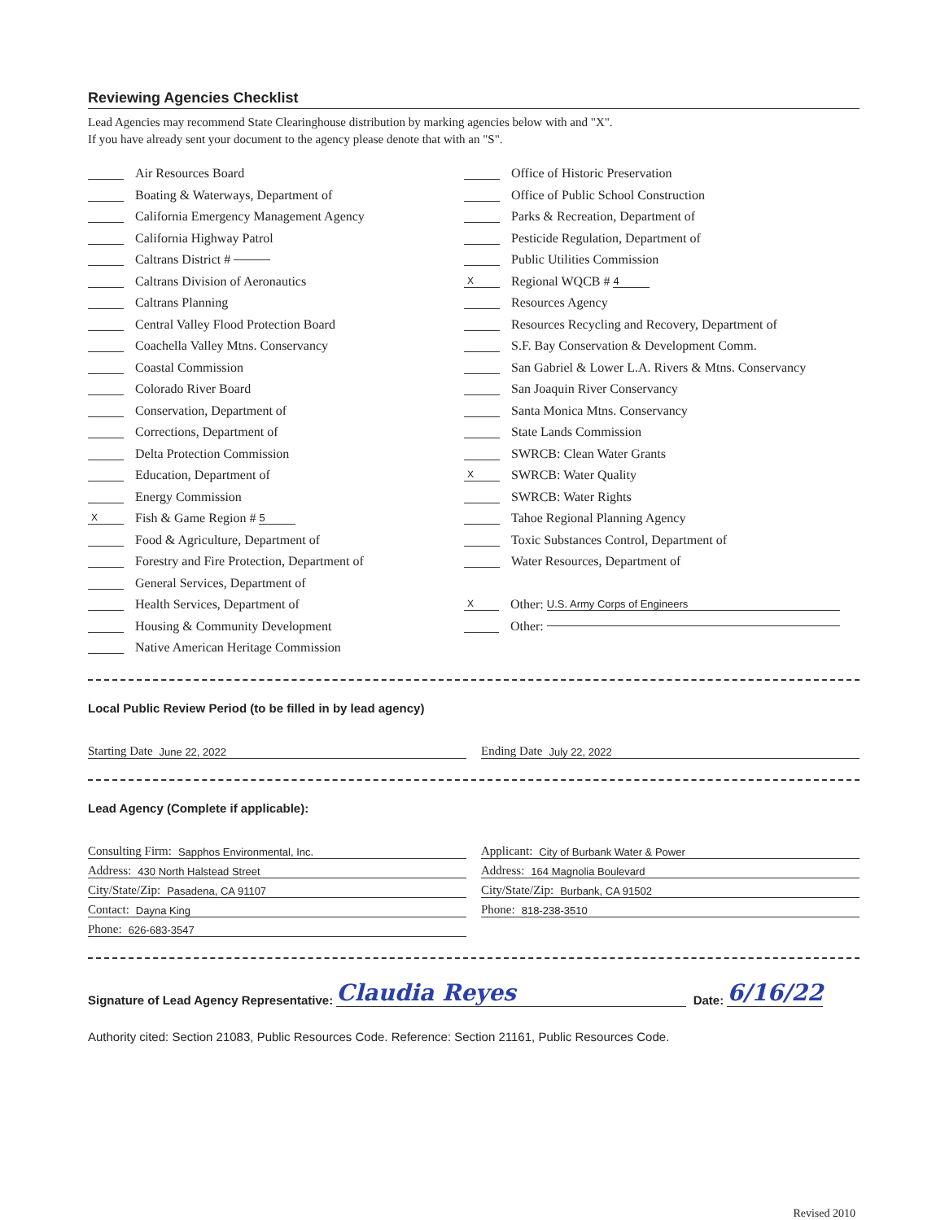Reviewing Agencies Checklist
Lead Agencies may recommend State Clearinghouse distribution by marking agencies below with and "X".
If you have already sent your document to the agency please denote that with an "S".
Air Resources Board
Boating & Waterways, Department of
California Emergency Management Agency
California Highway Patrol
Caltrans District #
Caltrans Division of Aeronautics
Caltrans Planning
Central Valley Flood Protection Board
Coachella Valley Mtns. Conservancy
Coastal Commission
Colorado River Board
Conservation, Department of
Corrections, Department of
Delta Protection Commission
Education, Department of
Energy Commission
X Fish & Game Region # 5
Food & Agriculture, Department of
Forestry and Fire Protection, Department of
General Services, Department of
Health Services, Department of
Housing & Community Development
Native American Heritage Commission
Office of Historic Preservation
Office of Public School Construction
Parks & Recreation, Department of
Pesticide Regulation, Department of
Public Utilities Commission
X Regional WQCB # 4
Resources Agency
Resources Recycling and Recovery, Department of
S.F. Bay Conservation & Development Comm.
San Gabriel & Lower L.A. Rivers & Mtns. Conservancy
San Joaquin River Conservancy
Santa Monica Mtns. Conservancy
State Lands Commission
SWRCB: Clean Water Grants
X SWRCB: Water Quality
SWRCB: Water Rights
Tahoe Regional Planning Agency
Toxic Substances Control, Department of
Water Resources, Department of
X Other: U.S. Army Corps of Engineers
Other:
Local Public Review Period (to be filled in by lead agency)
Starting Date June 22, 2022
Ending Date July 22, 2022
Lead Agency (Complete if applicable):
Consulting Firm: Sapphos Environmental, Inc.
Address: 430 North Halstead Street
City/State/Zip: Pasadena, CA 91107
Contact: Dayna King
Phone: 626-683-3547
Applicant: City of Burbank Water & Power
Address: 164 Magnolia Boulevard
City/State/Zip: Burbank, CA 91502
Phone: 818-238-3510
Signature of Lead Agency Representative: Claudia Reyes Date: 6/16/22
Authority cited: Section 21083, Public Resources Code. Reference: Section 21161, Public Resources Code.
Revised 2010